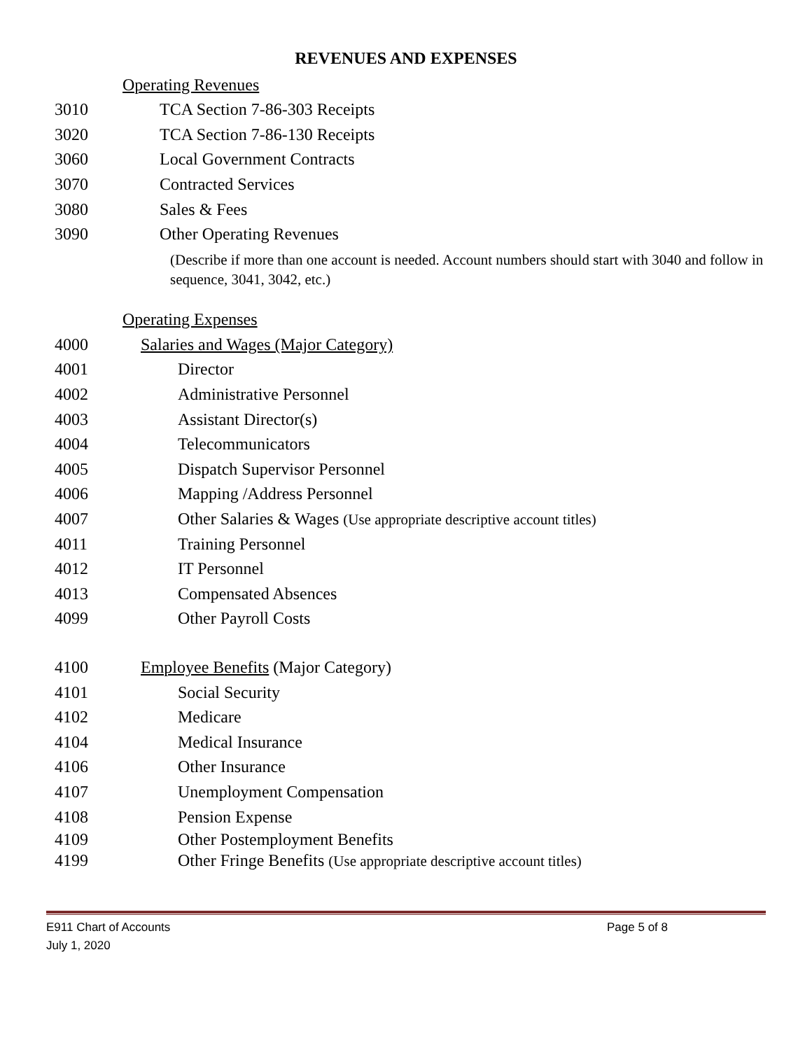REVENUES AND EXPENSES
Operating Revenues
3010 TCA Section 7-86-303 Receipts
3020 TCA Section 7-86-130 Receipts
3060 Local Government Contracts
3070 Contracted Services
3080 Sales & Fees
3090 Other Operating Revenues
(Describe if more than one account is needed. Account numbers should start with 3040 and follow in sequence, 3041, 3042, etc.)
Operating Expenses
4000 Salaries and Wages (Major Category)
4001 Director
4002 Administrative Personnel
4003 Assistant Director(s)
4004 Telecommunicators
4005 Dispatch Supervisor Personnel
4006 Mapping /Address Personnel
4007 Other Salaries & Wages (Use appropriate descriptive account titles)
4011 Training Personnel
4012 IT Personnel
4013 Compensated Absences
4099 Other Payroll Costs
4100 Employee Benefits (Major Category)
4101 Social Security
4102 Medicare
4104 Medical Insurance
4106 Other Insurance
4107 Unemployment Compensation
4108 Pension Expense
4109 Other Postemployment Benefits
4199 Other Fringe Benefits (Use appropriate descriptive account titles)
E911 Chart of Accounts Page 5 of 8
July 1, 2020